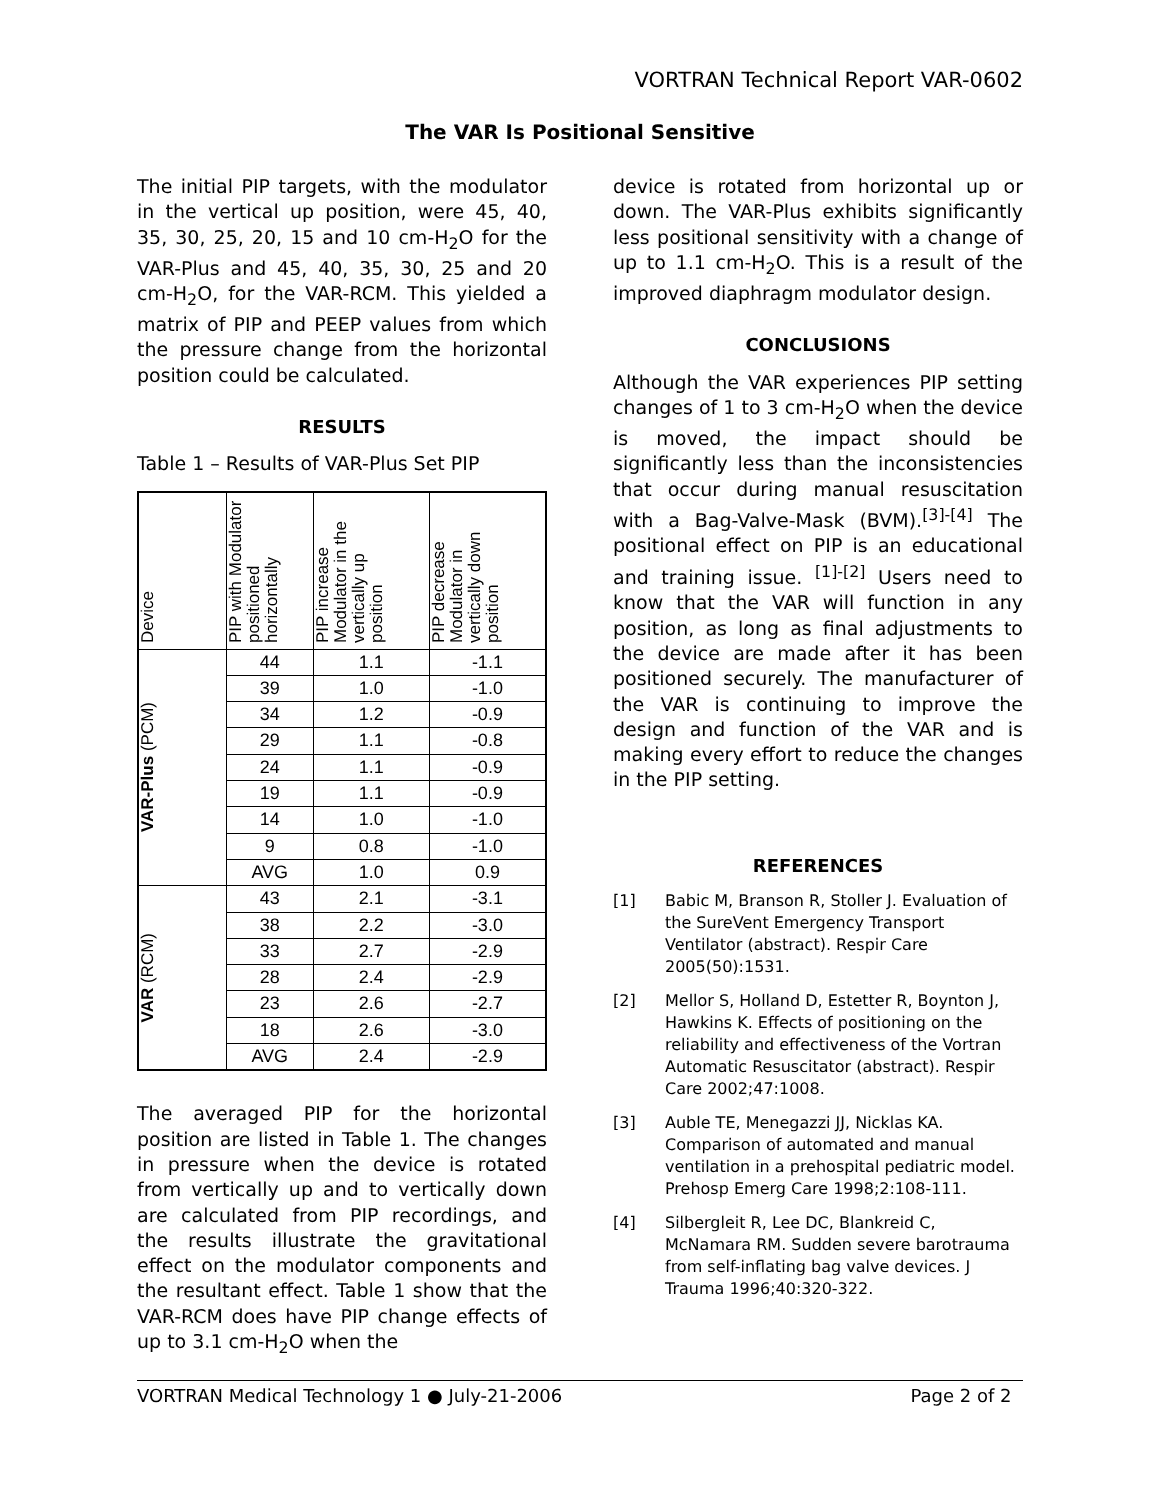VORTRAN Technical Report VAR-0602
The VAR Is Positional Sensitive
The initial PIP targets, with the modulator in the vertical up position, were 45, 40, 35, 30, 25, 20, 15 and 10 cm-H<sub>2</sub>O for the VAR-Plus and 45, 40, 35, 30, 25 and 20 cm-H<sub>2</sub>O, for the VAR-RCM. This yielded a matrix of PIP and PEEP values from which the pressure change from the horizontal position could be calculated.
RESULTS
Table 1 – Results of VAR-Plus Set PIP
| Device | PIP with Modulator positioned horizontally | PIP increase Modulator in the vertically up position | PIP decrease Modulator in vertically down position |
| --- | --- | --- | --- |
| VAR-Plus (PCM) | 44 | 1.1 | -1.1 |
| | 39 | 1.0 | -1.0 |
| | 34 | 1.2 | -0.9 |
| | 29 | 1.1 | -0.8 |
| | 24 | 1.1 | -0.9 |
| | 19 | 1.1 | -0.9 |
| | 14 | 1.0 | -1.0 |
| | 9 | 0.8 | -1.0 |
| | AVG | 1.0 | 0.9 |
| VAR (RCM) | 43 | 2.1 | -3.1 |
| | 38 | 2.2 | -3.0 |
| | 33 | 2.7 | -2.9 |
| | 28 | 2.4 | -2.9 |
| | 23 | 2.6 | -2.7 |
| | 18 | 2.6 | -3.0 |
| | AVG | 2.4 | -2.9 |
The averaged PIP for the horizontal position are listed in Table 1. The changes in pressure when the device is rotated from vertically up and to vertically down are calculated from PIP recordings, and the results illustrate the gravitational effect on the modulator components and the resultant effect. Table 1 show that the VAR-RCM does have PIP change effects of up to 3.1 cm-H<sub>2</sub>O when the
device is rotated from horizontal up or down. The VAR-Plus exhibits significantly less positional sensitivity with a change of up to 1.1 cm-H<sub>2</sub>O. This is a result of the improved diaphragm modulator design.
CONCLUSIONS
Although the VAR experiences PIP setting changes of 1 to 3 cm-H<sub>2</sub>O when the device is moved, the impact should be significantly less than the inconsistencies that occur during manual resuscitation with a Bag-Valve-Mask (BVM).<sup>[3]-[4]</sup> The positional effect on PIP is an educational and training issue. <sup>[1]-[2]</sup> Users need to know that the VAR will function in any position, as long as final adjustments to the device are made after it has been positioned securely. The manufacturer of the VAR is continuing to improve the design and function of the VAR and is making every effort to reduce the changes in the PIP setting.
REFERENCES
[1] Babic M, Branson R, Stoller J. Evaluation of the SureVent Emergency Transport Ventilator (abstract). Respir Care 2005(50):1531.
[2] Mellor S, Holland D, Estetter R, Boynton J, Hawkins K. Effects of positioning on the reliability and effectiveness of the Vortran Automatic Resuscitator (abstract). Respir Care 2002;47:1008.
[3] Auble TE, Menegazzi JJ, Nicklas KA. Comparison of automated and manual ventilation in a prehospital pediatric model. Prehosp Emerg Care 1998;2:108-111.
[4] Silbergleit R, Lee DC, Blankreid C, McNamara RM. Sudden severe barotrauma from self-inflating bag valve devices. J Trauma 1996;40:320-322.
VORTRAN Medical Technology 1 ● July-21-2006 Page 2 of 2